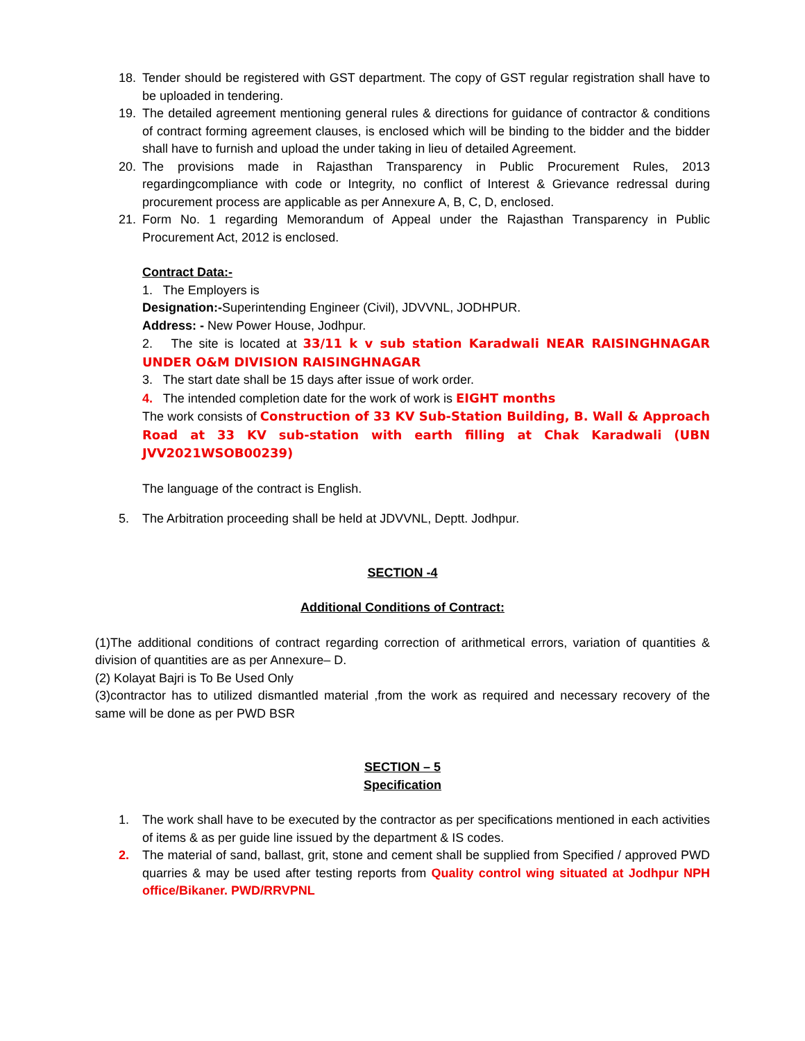18. Tender should be registered with GST department. The copy of GST regular registration shall have to be uploaded in tendering.
19. The detailed agreement mentioning general rules & directions for guidance of contractor & conditions of contract forming agreement clauses, is enclosed which will be binding to the bidder and the bidder shall have to furnish and upload the under taking in lieu of detailed Agreement.
20. The provisions made in Rajasthan Transparency in Public Procurement Rules, 2013 regardingcompliance with code or Integrity, no conflict of Interest & Grievance redressal during procurement process are applicable as per Annexure A, B, C, D, enclosed.
21. Form No. 1 regarding Memorandum of Appeal under the Rajasthan Transparency in Public Procurement Act, 2012 is enclosed.
Contract Data:-
1. The Employers is
Designation:-Superintending Engineer (Civil), JDVVNL, JODHPUR.
Address: - New Power House, Jodhpur.
2. The site is located at 33/11 k v sub station Karadwali NEAR RAISINGHNAGAR UNDER O&M DIVISION RAISINGHNAGAR
3. The start date shall be 15 days after issue of work order.
4. The intended completion date for the work of work is EIGHT months
The work consists of Construction of 33 KV Sub-Station Building, B. Wall & Approach Road at 33 KV sub-station with earth filling at Chak Karadwali (UBN JVV2021WSOB00239)
The language of the contract is English.
5. The Arbitration proceeding shall be held at JDVVNL, Deptt. Jodhpur.
SECTION -4
Additional Conditions of Contract:
(1)The additional conditions of contract regarding correction of arithmetical errors, variation of quantities & division of quantities are as per Annexure– D.
(2) Kolayat Bajri is To Be Used Only
(3)contractor has to utilized dismantled material ,from the work as required and necessary recovery of the same will be done as per PWD BSR
SECTION – 5
Specification
1. The work shall have to be executed by the contractor as per specifications mentioned in each activities of items & as per guide line issued by the department & IS codes.
2. The material of sand, ballast, grit, stone and cement shall be supplied from Specified / approved PWD quarries & may be used after testing reports from Quality control wing situated at Jodhpur NPH office/Bikaner. PWD/RRVPNL